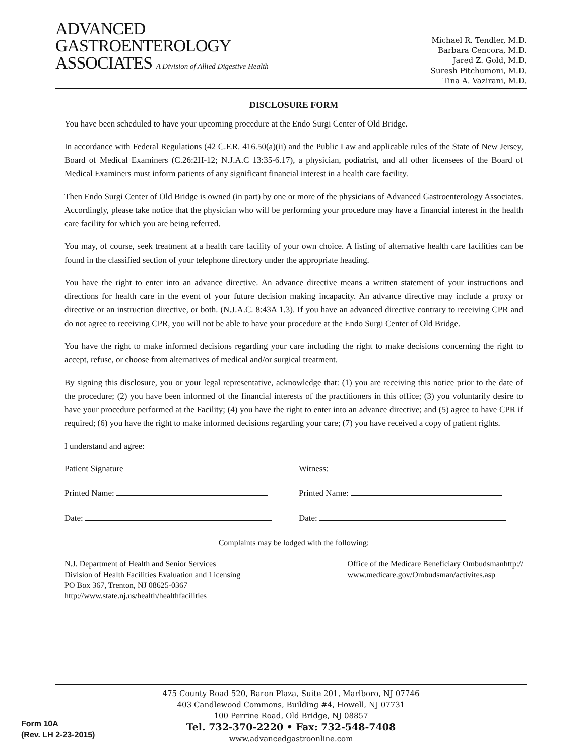ADVANCED
GASTROENTEROLOGY
ASSOCIATES A Division of Allied Digestive Health
Michael R. Tendler, M.D.
Barbara Cencora, M.D.
Jared Z. Gold, M.D.
Suresh Pitchumoni, M.D.
Tina A. Vazirani, M.D.
DISCLOSURE FORM
You have been scheduled to have your upcoming procedure at the Endo Surgi Center of Old Bridge.
In accordance with Federal Regulations (42 C.F.R. 416.50(a)(ii) and the Public Law and applicable rules of the State of New Jersey, Board of Medical Examiners (C.26:2H-12; N.J.A.C 13:35-6.17), a physician, podiatrist, and all other licensees of the Board of Medical Examiners must inform patients of any significant financial interest in a health care facility.
Then Endo Surgi Center of Old Bridge is owned (in part) by one or more of the physicians of Advanced Gastroenterology Associates. Accordingly, please take notice that the physician who will be performing your procedure may have a financial interest in the health care facility for which you are being referred.
You may, of course, seek treatment at a health care facility of your own choice. A listing of alternative health care facilities can be found in the classified section of your telephone directory under the appropriate heading.
You have the right to enter into an advance directive. An advance directive means a written statement of your instructions and directions for health care in the event of your future decision making incapacity. An advance directive may include a proxy or directive or an instruction directive, or both. (N.J.A.C. 8:43A 1.3). If you have an advanced directive contrary to receiving CPR and do not agree to receiving CPR, you will not be able to have your procedure at the Endo Surgi Center of Old Bridge.
You have the right to make informed decisions regarding your care including the right to make decisions concerning the right to accept, refuse, or choose from alternatives of medical and/or surgical treatment.
By signing this disclosure, you or your legal representative, acknowledge that: (1) you are receiving this notice prior to the date of the procedure; (2) you have been informed of the financial interests of the practitioners in this office; (3) you voluntarily desire to have your procedure performed at the Facility; (4) you have the right to enter into an advance directive; and (5) agree to have CPR if required; (6) you have the right to make informed decisions regarding your care; (7) you have received a copy of patient rights.
I understand and agree:
Patient Signature Witness:
Printed Name: Printed Name:
Date: Date:
Complaints may be lodged with the following:
N.J. Department of Health and Senior Services
Division of Health Facilities Evaluation and Licensing
PO Box 367, Trenton, NJ 08625-0367
http://www.state.nj.us/health/healthfacilities
Office of the Medicare Beneficiary Ombudsmanhttp://
www.medicare.gov/Ombudsman/activites.asp
475 County Road 520, Baron Plaza, Suite 201, Marlboro, NJ 07746
403 Candlewood Commons, Building #4, Howell, NJ 07731
100 Perrine Road, Old Bridge, NJ 08857
Tel. 732-370-2220 • Fax: 732-548-7408
www.advancedgastroonline.com
Form 10A
(Rev. LH 2-23-2015)